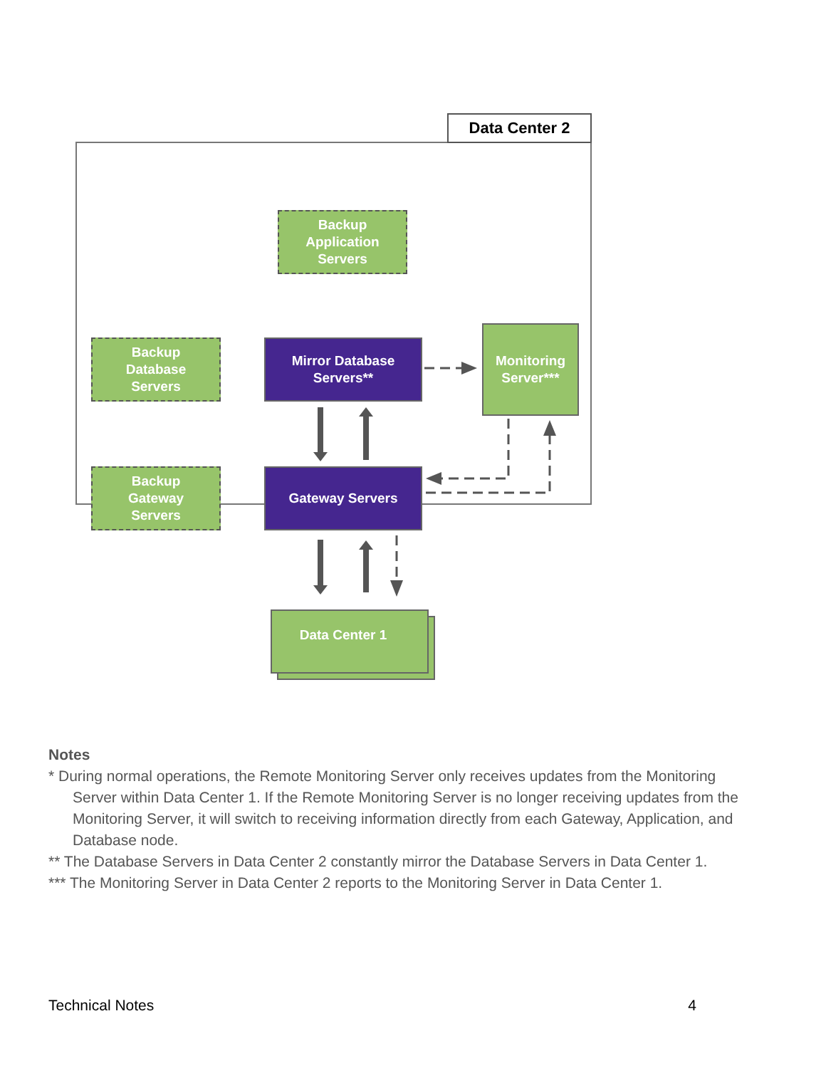Data Center 2
Backup
Application
Servers
Backup
Database
Servers
Mirror Database
Servers**
Monitoring
Server***
Backup
Gateway
Servers
Gateway Servers
Data Center 1
Notes
* During normal operations, the Remote Monitoring Server only receives updates from the Monitoring
Server within Data Center 1. If the Remote Monitoring Server is no longer receiving updates from the Monitoring Server, it will switch to receiving information directly from each Gateway, Application, and Database node.
** The Database Servers in Data Center 2 constantly mirror the Database Servers in Data Center 1.
*** The Monitoring Server in Data Center 2 reports to the Monitoring Server in Data Center 1.
Technical Notes 4